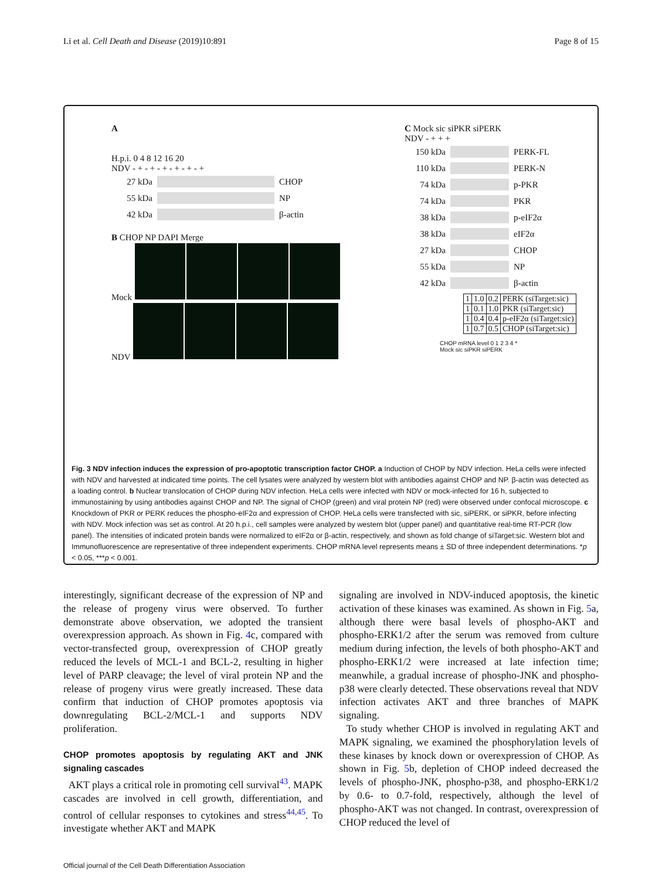Li et al. Cell Death and Disease (2019)10:891
Page 8 of 15
A
H.p.i. 0 4 8 12 16 20
NDV - + - + - + - + - + - +
27 kDa
CHOP
55 kDa
NP
42 kDa
β-actin
B CHOP NP DAPI Merge
Mock
NDV
C Mock sic siPKR siPERK
NDV - + + +
150 kDa
PERK-FL
110 kDa
PERK-N
74 kDa
p-PKR
74 kDa
PKR
38 kDa
p-eIF2α
38 kDa
eIF2α
27 kDa
CHOP
55 kDa
NP
42 kDa
β-actin
| 1 | 1.0 | 0.2 | PERK (siTarget:sic) |
| 1 | 0.1 | 1.0 | PKR (siTarget:sic) |
| 1 | 0.4 | 0.4 | p-eIF2α (siTarget:sic) |
| 1 | 0.7 | 0.5 | CHOP (siTarget:sic) |
CHOP mRNA level 0 1 2 3 4 *
Mock sic siPKR siPERK
Fig. 3 NDV infection induces the expression of pro-apoptotic transcription factor CHOP. a Induction of CHOP by NDV infection. HeLa cells were infected with NDV and harvested at indicated time points. The cell lysates were analyzed by western blot with antibodies against CHOP and NP. β-actin was detected as a loading control. b Nuclear translocation of CHOP during NDV infection. HeLa cells were infected with NDV or mock-infected for 16 h, subjected to immunostaining by using antibodies against CHOP and NP. The signal of CHOP (green) and viral protein NP (red) were observed under confocal microscope. c Knockdown of PKR or PERK reduces the phospho-eIF2α and expression of CHOP. HeLa cells were transfected with sic, siPERK, or siPKR, before infecting with NDV. Mock infection was set as control. At 20 h.p.i., cell samples were analyzed by western blot (upper panel) and quantitative real-time RT-PCR (low panel). The intensities of indicated protein bands were normalized to eIF2α or β-actin, respectively, and shown as fold change of siTarget:sic. Western blot and Immunofluorescence are representative of three independent experiments. CHOP mRNA level represents means ± SD of three independent determinations. *p < 0.05, ***p < 0.001.
interestingly, significant decrease of the expression of NP and the release of progeny virus were observed. To further demonstrate above observation, we adopted the transient overexpression approach. As shown in Fig. 4c, compared with vector-transfected group, overexpression of CHOP greatly reduced the levels of MCL-1 and BCL-2, resulting in higher level of PARP cleavage; the level of viral protein NP and the release of progeny virus were greatly increased. These data confirm that induction of CHOP promotes apoptosis via downregulating BCL-2/MCL-1 and supports NDV proliferation.
CHOP promotes apoptosis by regulating AKT and JNK signaling cascades
AKT plays a critical role in promoting cell survival<sup>43</sup>. MAPK cascades are involved in cell growth, differentiation, and control of cellular responses to cytokines and stress<sup>44,45</sup>. To investigate whether AKT and MAPK
signaling are involved in NDV-induced apoptosis, the kinetic activation of these kinases was examined. As shown in Fig. 5a, although there were basal levels of phospho-AKT and phospho-ERK1/2 after the serum was removed from culture medium during infection, the levels of both phospho-AKT and phospho-ERK1/2 were increased at late infection time; meanwhile, a gradual increase of phospho-JNK and phospho-p38 were clearly detected. These observations reveal that NDV infection activates AKT and three branches of MAPK signaling.
To study whether CHOP is involved in regulating AKT and MAPK signaling, we examined the phosphorylation levels of these kinases by knock down or overexpression of CHOP. As shown in Fig. 5b, depletion of CHOP indeed decreased the levels of phospho-JNK, phospho-p38, and phospho-ERK1/2 by 0.6- to 0.7-fold, respectively, although the level of phospho-AKT was not changed. In contrast, overexpression of CHOP reduced the level of
Official journal of the Cell Death Differentiation Association